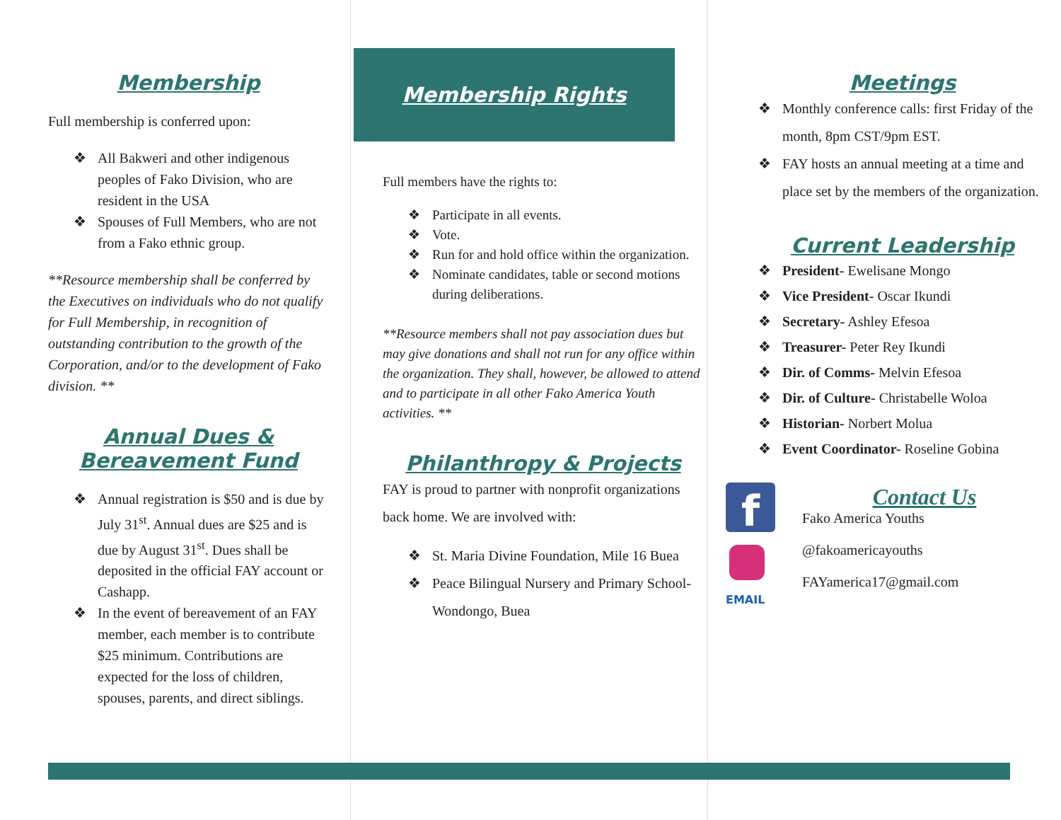Membership
Full membership is conferred upon:
❖ All Bakweri and other indigenous peoples of Fako Division, who are resident in the USA
❖ Spouses of Full Members, who are not from a Fako ethnic group.
**Resource membership shall be conferred by the Executives on individuals who do not qualify for Full Membership, in recognition of outstanding contribution to the growth of the Corporation, and/or to the development of Fako division. **
Annual Dues &
Bereavement Fund
❖ Annual registration is $50 and is due by July 31<sup>st</sup>. Annual dues are $25 and is due by August 31<sup>st</sup>. Dues shall be deposited in the official FAY account or Cashapp.
❖ In the event of bereavement of an FAY member, each member is to contribute $25 minimum. Contributions are expected for the loss of children, spouses, parents, and direct siblings.
Membership Rights
Full members have the rights to:
❖ Participate in all events.
❖ Vote.
❖ Run for and hold office within the organization.
❖ Nominate candidates, table or second motions during deliberations.
**Resource members shall not pay association dues but may give donations and shall not run for any office within the organization. They shall, however, be allowed to attend and to participate in all other Fako America Youth activities. **
Philanthropy & Projects
FAY is proud to partner with nonprofit organizations back home. We are involved with:
❖ St. Maria Divine Foundation, Mile 16 Buea
❖ Peace Bilingual Nursery and Primary School- Wondongo, Buea
Meetings
❖ Monthly conference calls: first Friday of the month, 8pm CST/9pm EST.
❖ FAY hosts an annual meeting at a time and place set by the members of the organization.
Current Leadership
❖ President- Ewelisane Mongo
❖ Vice President- Oscar Ikundi
❖ Secretary- Ashley Efesoa
❖ Treasurer- Peter Rey Ikundi
❖ Dir. of Comms- Melvin Efesoa
❖ Dir. of Culture- Christabelle Woloa
❖ Historian- Norbert Molua
❖ Event Coordinator- Roseline Gobina
f
EMAIL
Contact Us
Fako America Youths
@fakoamericayouths
FAYamerica17@gmail.com